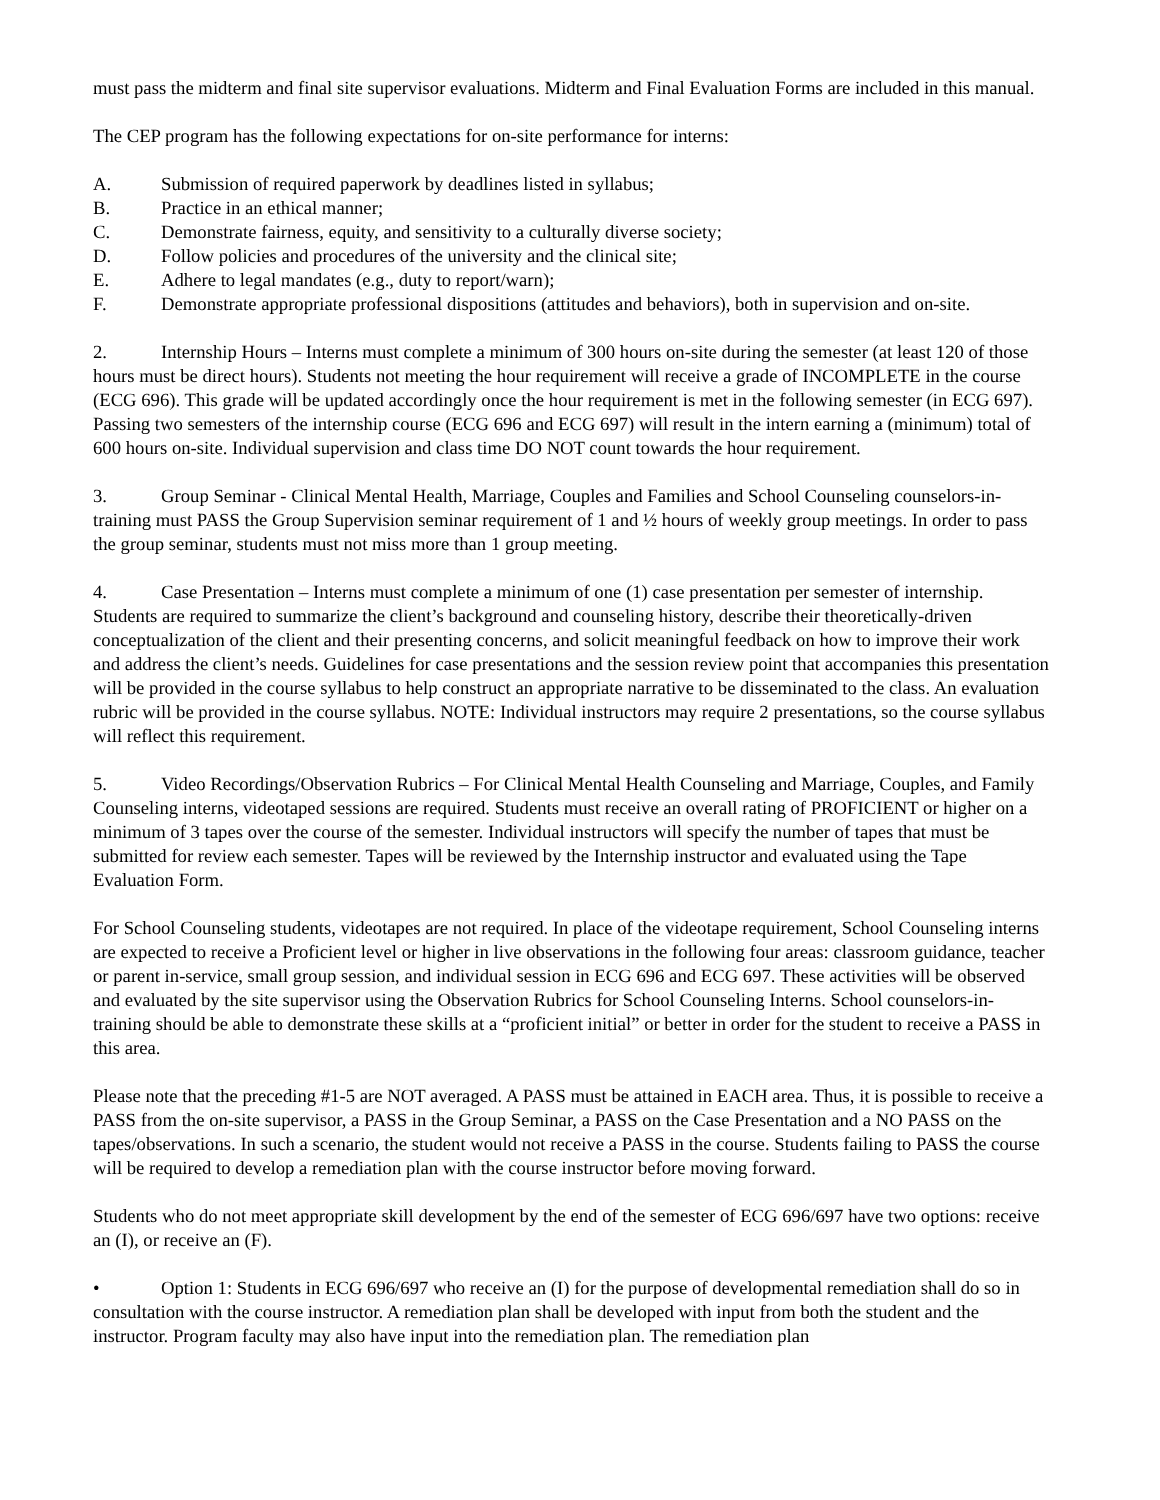must pass the midterm and final site supervisor evaluations. Midterm and Final Evaluation Forms are included in this manual.
The CEP program has the following expectations for on-site performance for interns:
A. Submission of required paperwork by deadlines listed in syllabus;
B. Practice in an ethical manner;
C. Demonstrate fairness, equity, and sensitivity to a culturally diverse society;
D. Follow policies and procedures of the university and the clinical site;
E. Adhere to legal mandates (e.g., duty to report/warn);
F. Demonstrate appropriate professional dispositions (attitudes and behaviors), both in supervision and on-site.
2. Internship Hours – Interns must complete a minimum of 300 hours on-site during the semester (at least 120 of those hours must be direct hours). Students not meeting the hour requirement will receive a grade of INCOMPLETE in the course (ECG 696). This grade will be updated accordingly once the hour requirement is met in the following semester (in ECG 697). Passing two semesters of the internship course (ECG 696 and ECG 697) will result in the intern earning a (minimum) total of 600 hours on-site. Individual supervision and class time DO NOT count towards the hour requirement.
3. Group Seminar - Clinical Mental Health, Marriage, Couples and Families and School Counseling counselors-in-training must PASS the Group Supervision seminar requirement of 1 and ½ hours of weekly group meetings. In order to pass the group seminar, students must not miss more than 1 group meeting.
4. Case Presentation – Interns must complete a minimum of one (1) case presentation per semester of internship. Students are required to summarize the client’s background and counseling history, describe their theoretically-driven conceptualization of the client and their presenting concerns, and solicit meaningful feedback on how to improve their work and address the client’s needs. Guidelines for case presentations and the session review point that accompanies this presentation will be provided in the course syllabus to help construct an appropriate narrative to be disseminated to the class. An evaluation rubric will be provided in the course syllabus. NOTE: Individual instructors may require 2 presentations, so the course syllabus will reflect this requirement.
5. Video Recordings/Observation Rubrics – For Clinical Mental Health Counseling and Marriage, Couples, and Family Counseling interns, videotaped sessions are required. Students must receive an overall rating of PROFICIENT or higher on a minimum of 3 tapes over the course of the semester. Individual instructors will specify the number of tapes that must be submitted for review each semester. Tapes will be reviewed by the Internship instructor and evaluated using the Tape Evaluation Form.
For School Counseling students, videotapes are not required. In place of the videotape requirement, School Counseling interns are expected to receive a Proficient level or higher in live observations in the following four areas: classroom guidance, teacher or parent in-service, small group session, and individual session in ECG 696 and ECG 697. These activities will be observed and evaluated by the site supervisor using the Observation Rubrics for School Counseling Interns. School counselors-in-training should be able to demonstrate these skills at a “proficient initial” or better in order for the student to receive a PASS in this area.
Please note that the preceding #1-5 are NOT averaged. A PASS must be attained in EACH area. Thus, it is possible to receive a PASS from the on-site supervisor, a PASS in the Group Seminar, a PASS on the Case Presentation and a NO PASS on the tapes/observations. In such a scenario, the student would not receive a PASS in the course. Students failing to PASS the course will be required to develop a remediation plan with the course instructor before moving forward.
Students who do not meet appropriate skill development by the end of the semester of ECG 696/697 have two options: receive an (I), or receive an (F).
• Option 1: Students in ECG 696/697 who receive an (I) for the purpose of developmental remediation shall do so in consultation with the course instructor. A remediation plan shall be developed with input from both the student and the instructor. Program faculty may also have input into the remediation plan. The remediation plan